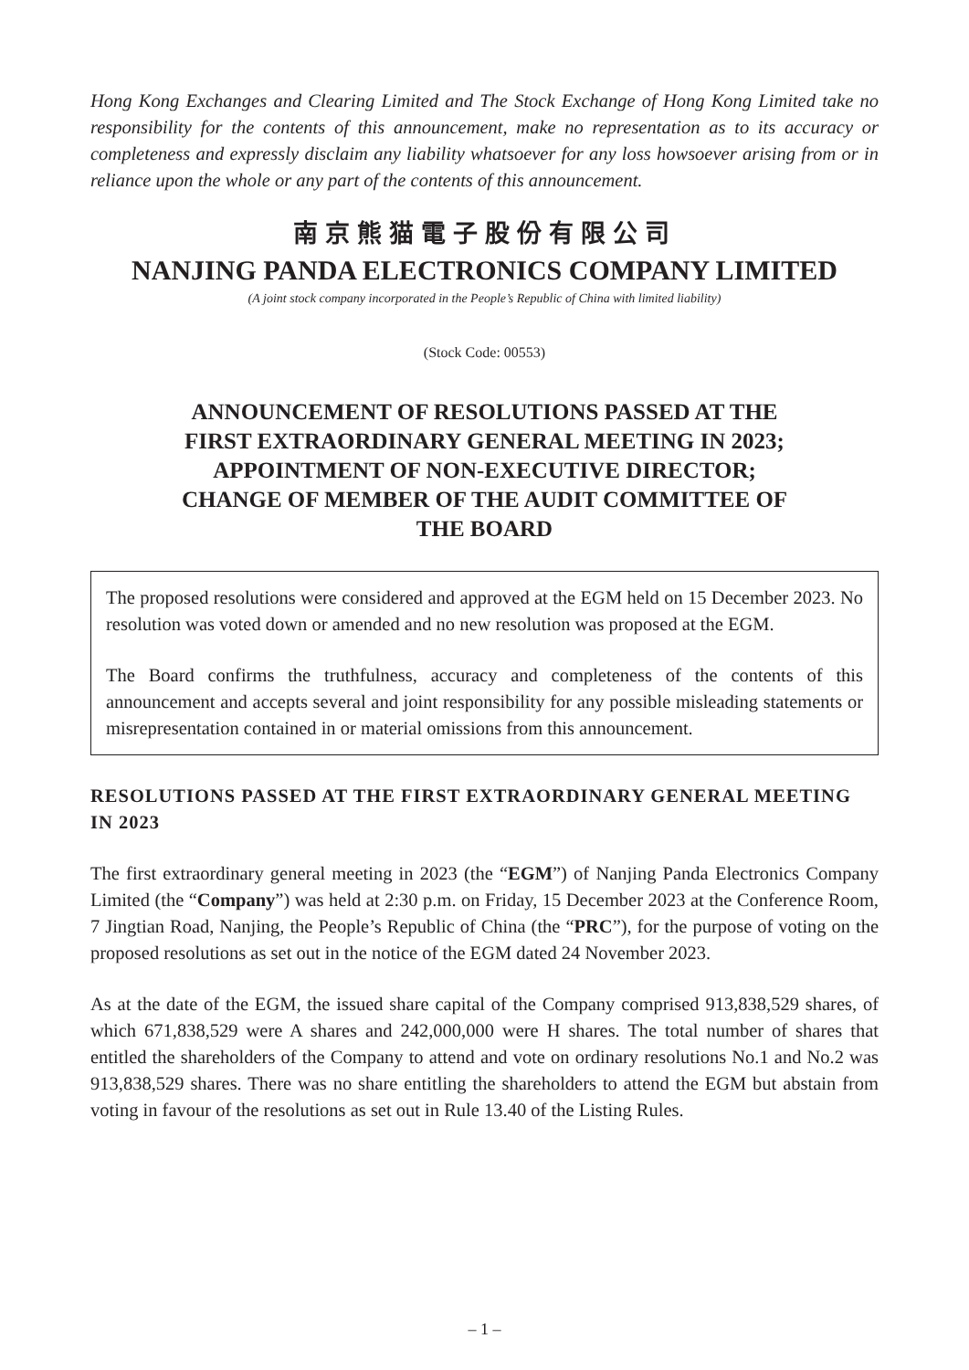Hong Kong Exchanges and Clearing Limited and The Stock Exchange of Hong Kong Limited take no responsibility for the contents of this announcement, make no representation as to its accuracy or completeness and expressly disclaim any liability whatsoever for any loss howsoever arising from or in reliance upon the whole or any part of the contents of this announcement.
南京熊猫電子股份有限公司
NANJING PANDA ELECTRONICS COMPANY LIMITED
(A joint stock company incorporated in the People’s Republic of China with limited liability)
(Stock Code: 00553)
ANNOUNCEMENT OF RESOLUTIONS PASSED AT THE
FIRST EXTRAORDINARY GENERAL MEETING IN 2023;
APPOINTMENT OF NON-EXECUTIVE DIRECTOR;
CHANGE OF MEMBER OF THE AUDIT COMMITTEE OF
THE BOARD
The proposed resolutions were considered and approved at the EGM held on 15 December 2023. No resolution was voted down or amended and no new resolution was proposed at the EGM.
The Board confirms the truthfulness, accuracy and completeness of the contents of this announcement and accepts several and joint responsibility for any possible misleading statements or misrepresentation contained in or material omissions from this announcement.
RESOLUTIONS PASSED AT THE FIRST EXTRAORDINARY GENERAL MEETING IN 2023
The first extraordinary general meeting in 2023 (the “EGM”) of Nanjing Panda Electronics Company Limited (the “Company”) was held at 2:30 p.m. on Friday, 15 December 2023 at the Conference Room, 7 Jingtian Road, Nanjing, the People’s Republic of China (the “PRC”), for the purpose of voting on the proposed resolutions as set out in the notice of the EGM dated 24 November 2023.
As at the date of the EGM, the issued share capital of the Company comprised 913,838,529 shares, of which 671,838,529 were A shares and 242,000,000 were H shares. The total number of shares that entitled the shareholders of the Company to attend and vote on ordinary resolutions No.1 and No.2 was 913,838,529 shares. There was no share entitling the shareholders to attend the EGM but abstain from voting in favour of the resolutions as set out in Rule 13.40 of the Listing Rules.
– 1 –